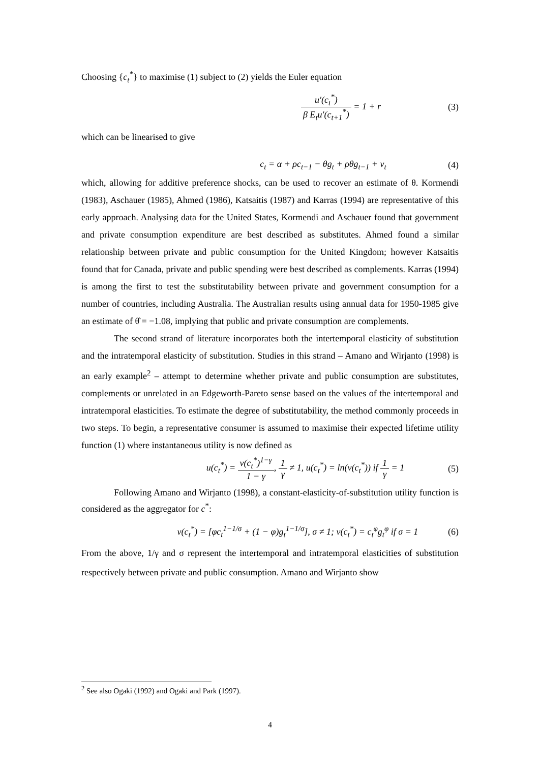Choosing {c<sub>t</sub><sup>*</sup>} to maximise (1) subject to (2) yields the Euler equation
u′(c<sub>t</sub><sup>*</sup>) β E<sub>t</sub>u′(c<sub>t+1</sub><sup>*</sup>) = 1 + r (3)
which can be linearised to give
c<sub>t</sub> = α + ρc<sub>t−1</sub> − θg<sub>t</sub> + ρθg<sub>t−1</sub> + ν<sub>t</sub> (4)
which, allowing for additive preference shocks, can be used to recover an estimate of θ. Kormendi (1983), Aschauer (1985), Ahmed (1986), Katsaitis (1987) and Karras (1994) are representative of this early approach. Analysing data for the United States, Kormendi and Aschauer found that government and private consumption expenditure are best described as substitutes. Ahmed found a similar relationship between private and public consumption for the United Kingdom; however Katsaitis found that for Canada, private and public spending were best described as complements. Karras (1994) is among the first to test the substitutability between private and government consumption for a number of countries, including Australia. The Australian results using annual data for 1950-1985 give an estimate of θ̂ = −1.08, implying that public and private consumption are complements.
The second strand of literature incorporates both the intertemporal elasticity of substitution and the intratemporal elasticity of substitution. Studies in this strand – Amano and Wirjanto (1998) is an early example<sup>2</sup> – attempt to determine whether private and public consumption are substitutes, complements or unrelated in an Edgeworth-Pareto sense based on the values of the intertemporal and intratemporal elasticities. To estimate the degree of substitutability, the method commonly proceeds in two steps. To begin, a representative consumer is assumed to maximise their expected lifetime utility function (1) where instantaneous utility is now defined as
u(c<sub>t</sub><sup>*</sup>) = v(c<sub>t</sub><sup>*</sup>)<sup>1−γ</sup> 1 − γ, 1 γ ≠ 1, u(c<sub>t</sub><sup>*</sup>) = ln(v(c<sub>t</sub><sup>*</sup>)) if 1 γ = 1 (5)
Following Amano and Wirjanto (1998), a constant-elasticity-of-substitution utility function is considered as the aggregator for c<sup>*</sup>:
v(c<sub>t</sub><sup>*</sup>) = [φc<sub>t</sub><sup>1−1/σ</sup> + (1 − φ)g<sub>t</sub><sup>1−1/σ</sup>], σ ≠ 1; v(c<sub>t</sub><sup>*</sup>) = c<sub>t</sub><sup>φ</sup>g<sub>t</sub><sup>φ</sup> if σ = 1 (6)
From the above, 1/γ and σ represent the intertemporal and intratemporal elasticities of substitution respectively between private and public consumption. Amano and Wirjanto show
<sup>2</sup> See also Ogaki (1992) and Ogaki and Park (1997).
4